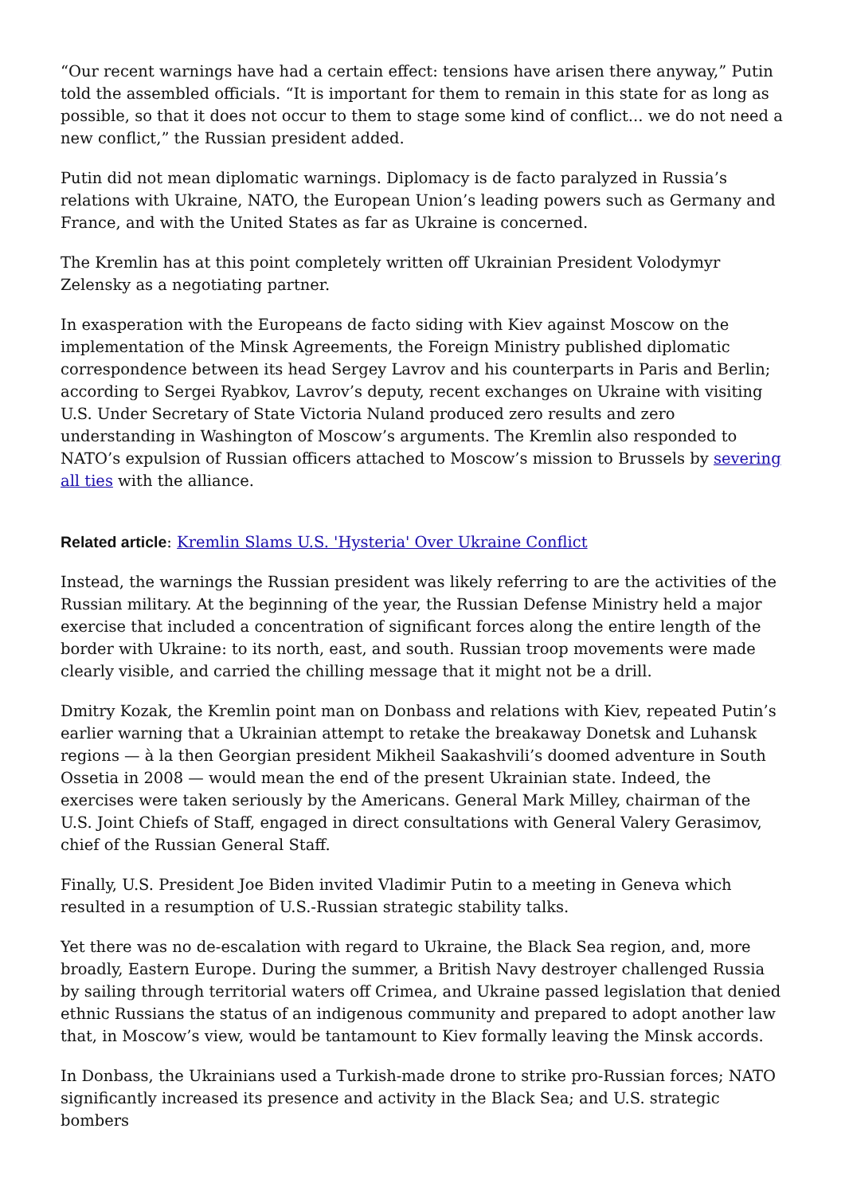“Our recent warnings have had a certain effect: tensions have arisen there anyway,” Putin told the assembled officials. “It is important for them to remain in this state for as long as possible, so that it does not occur to them to stage some kind of conflict... we do not need a new conflict,” the Russian president added.
Putin did not mean diplomatic warnings. Diplomacy is de facto paralyzed in Russia’s relations with Ukraine, NATO, the European Union’s leading powers such as Germany and France, and with the United States as far as Ukraine is concerned.
The Kremlin has at this point completely written off Ukrainian President Volodymyr Zelensky as a negotiating partner.
In exasperation with the Europeans de facto siding with Kiev against Moscow on the implementation of the Minsk Agreements, the Foreign Ministry published diplomatic correspondence between its head Sergey Lavrov and his counterparts in Paris and Berlin; according to Sergei Ryabkov, Lavrov’s deputy, recent exchanges on Ukraine with visiting U.S. Under Secretary of State Victoria Nuland produced zero results and zero understanding in Washington of Moscow’s arguments. The Kremlin also responded to NATO’s expulsion of Russian officers attached to Moscow’s mission to Brussels by severing all ties with the alliance.
Related article: Kremlin Slams U.S. 'Hysteria' Over Ukraine Conflict
Instead, the warnings the Russian president was likely referring to are the activities of the Russian military. At the beginning of the year, the Russian Defense Ministry held a major exercise that included a concentration of significant forces along the entire length of the border with Ukraine: to its north, east, and south. Russian troop movements were made clearly visible, and carried the chilling message that it might not be a drill.
Dmitry Kozak, the Kremlin point man on Donbass and relations with Kiev, repeated Putin’s earlier warning that a Ukrainian attempt to retake the breakaway Donetsk and Luhansk regions — à la then Georgian president Mikheil Saakashvili’s doomed adventure in South Ossetia in 2008 — would mean the end of the present Ukrainian state. Indeed, the exercises were taken seriously by the Americans. General Mark Milley, chairman of the U.S. Joint Chiefs of Staff, engaged in direct consultations with General Valery Gerasimov, chief of the Russian General Staff.
Finally, U.S. President Joe Biden invited Vladimir Putin to a meeting in Geneva which resulted in a resumption of U.S.-Russian strategic stability talks.
Yet there was no de-escalation with regard to Ukraine, the Black Sea region, and, more broadly, Eastern Europe. During the summer, a British Navy destroyer challenged Russia by sailing through territorial waters off Crimea, and Ukraine passed legislation that denied ethnic Russians the status of an indigenous community and prepared to adopt another law that, in Moscow’s view, would be tantamount to Kiev formally leaving the Minsk accords.
In Donbass, the Ukrainians used a Turkish-made drone to strike pro-Russian forces; NATO significantly increased its presence and activity in the Black Sea; and U.S. strategic bombers